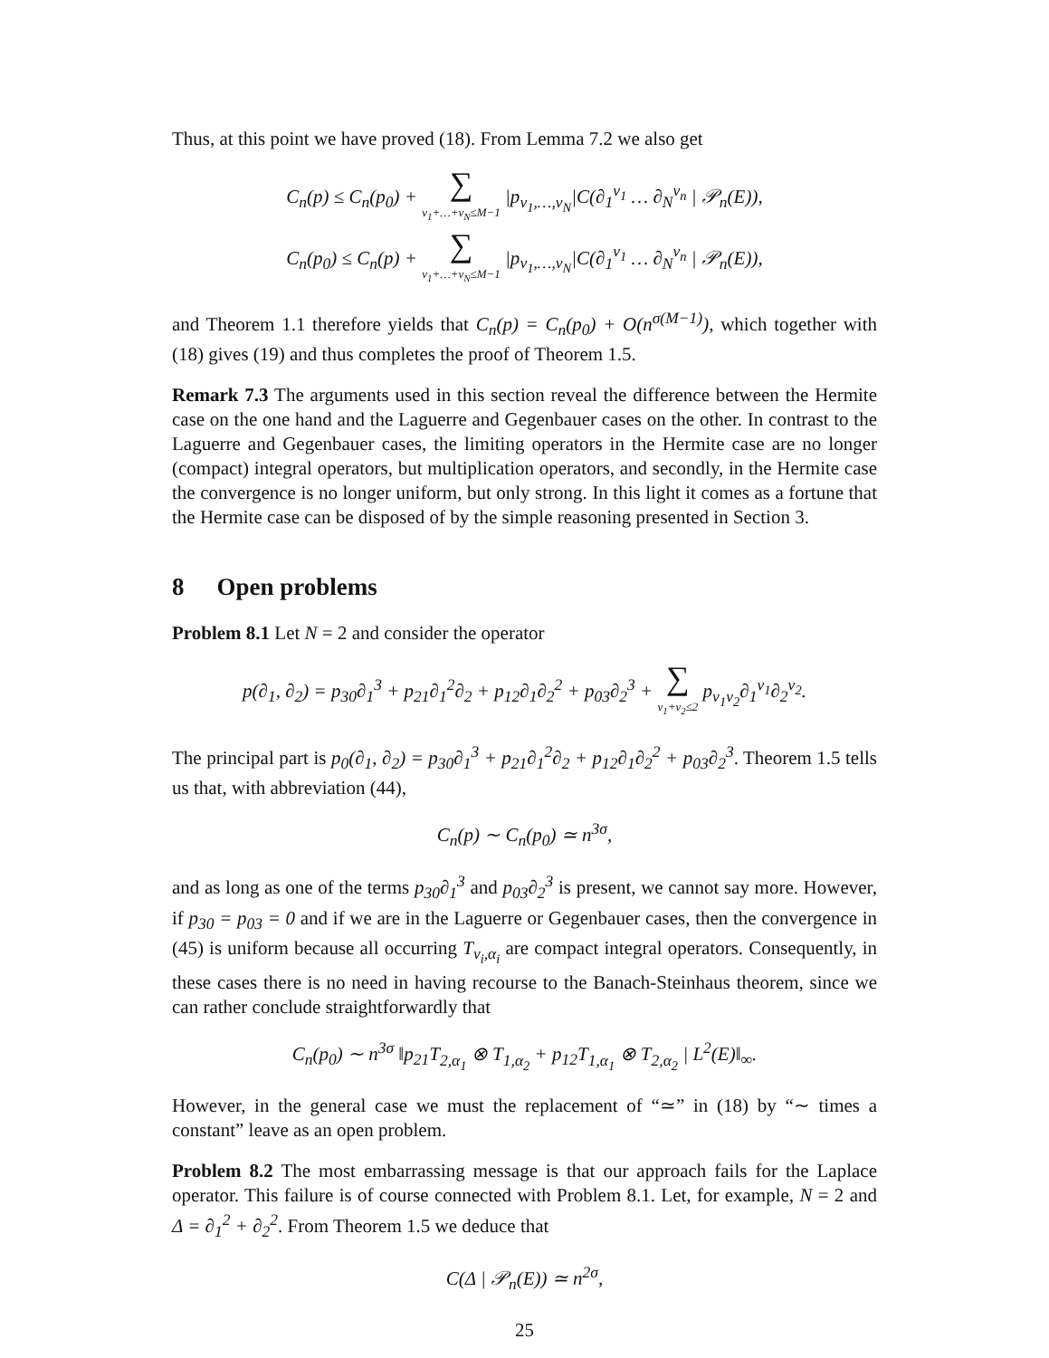Thus, at this point we have proved (18). From Lemma 7.2 we also get
C<sub>n</sub>(p) ≤ C<sub>n</sub>(p<sub>0</sub>) + ∑ ν<sub>1</sub>+…+ν<sub>N</sub>≤M−1 |p<sub>ν<sub>1</sub>,…,ν<sub>N</sub></sub>|C(∂<sub>1</sub><sup>ν<sub>1</sub></sup> … ∂<sub>N</sub><sup>ν<sub>n</sub></sup> | 𝒫<sub>n</sub>(E)),
C<sub>n</sub>(p<sub>0</sub>) ≤ C<sub>n</sub>(p) + ∑ ν<sub>1</sub>+…+ν<sub>N</sub>≤M−1 |p<sub>ν<sub>1</sub>,…,ν<sub>N</sub></sub>|C(∂<sub>1</sub><sup>ν<sub>1</sub></sup> … ∂<sub>N</sub><sup>ν<sub>n</sub></sup> | 𝒫<sub>n</sub>(E)),
and Theorem 1.1 therefore yields that C<sub>n</sub>(p) = C<sub>n</sub>(p<sub>0</sub>) + O(n<sup>σ(M−1)</sup>), which together with (18) gives (19) and thus completes the proof of Theorem 1.5.
Remark 7.3 The arguments used in this section reveal the difference between the Hermite case on the one hand and the Laguerre and Gegenbauer cases on the other. In contrast to the Laguerre and Gegenbauer cases, the limiting operators in the Hermite case are no longer (compact) integral operators, but multiplication operators, and secondly, in the Hermite case the convergence is no longer uniform, but only strong. In this light it comes as a fortune that the Hermite case can be disposed of by the simple reasoning presented in Section 3.
8 Open problems
Problem 8.1 Let N = 2 and consider the operator
p(∂<sub>1</sub>, ∂<sub>2</sub>) = p<sub>30</sub>∂<sub>1</sub><sup>3</sup> + p<sub>21</sub>∂<sub>1</sub><sup>2</sup>∂<sub>2</sub> + p<sub>12</sub>∂<sub>1</sub>∂<sub>2</sub><sup>2</sup> + p<sub>03</sub>∂<sub>2</sub><sup>3</sup> + ∑ ν<sub>1</sub>+ν<sub>2</sub>≤2 p<sub>ν<sub>1</sub>ν<sub>2</sub></sub>∂<sub>1</sub><sup>ν<sub>1</sub></sup>∂<sub>2</sub><sup>ν<sub>2</sub></sup>.
The principal part is p<sub>0</sub>(∂<sub>1</sub>, ∂<sub>2</sub>) = p<sub>30</sub>∂<sub>1</sub><sup>3</sup> + p<sub>21</sub>∂<sub>1</sub><sup>2</sup>∂<sub>2</sub> + p<sub>12</sub>∂<sub>1</sub>∂<sub>2</sub><sup>2</sup> + p<sub>03</sub>∂<sub>2</sub><sup>3</sup>. Theorem 1.5 tells us that, with abbreviation (44),
C<sub>n</sub>(p) ∼ C<sub>n</sub>(p<sub>0</sub>) ≃ n<sup>3σ</sup>,
and as long as one of the terms p<sub>30</sub>∂<sub>1</sub><sup>3</sup> and p<sub>03</sub>∂<sub>2</sub><sup>3</sup> is present, we cannot say more. However, if p<sub>30</sub> = p<sub>03</sub> = 0 and if we are in the Laguerre or Gegenbauer cases, then the convergence in (45) is uniform because all occurring T<sub>ν<sub>i</sub>,α<sub>i</sub></sub> are compact integral operators. Consequently, in these cases there is no need in having recourse to the Banach-Steinhaus theorem, since we can rather conclude straightforwardly that
C<sub>n</sub>(p<sub>0</sub>) ∼ n<sup>3σ</sup> ‖p<sub>21</sub>T<sub>2,α<sub>1</sub></sub> ⊗ T<sub>1,α<sub>2</sub></sub> + p<sub>12</sub>T<sub>1,α<sub>1</sub></sub> ⊗ T<sub>2,α<sub>2</sub></sub> | L<sup>2</sup>(E)‖<sub>∞</sub>.
However, in the general case we must the replacement of “≃” in (18) by “∼ times a constant” leave as an open problem.
Problem 8.2 The most embarrassing message is that our approach fails for the Laplace operator. This failure is of course connected with Problem 8.1. Let, for example, N = 2 and Δ = ∂<sub>1</sub><sup>2</sup> + ∂<sub>2</sub><sup>2</sup>. From Theorem 1.5 we deduce that
C(Δ | 𝒫<sub>n</sub>(E)) ≃ n<sup>2σ</sup>,
25